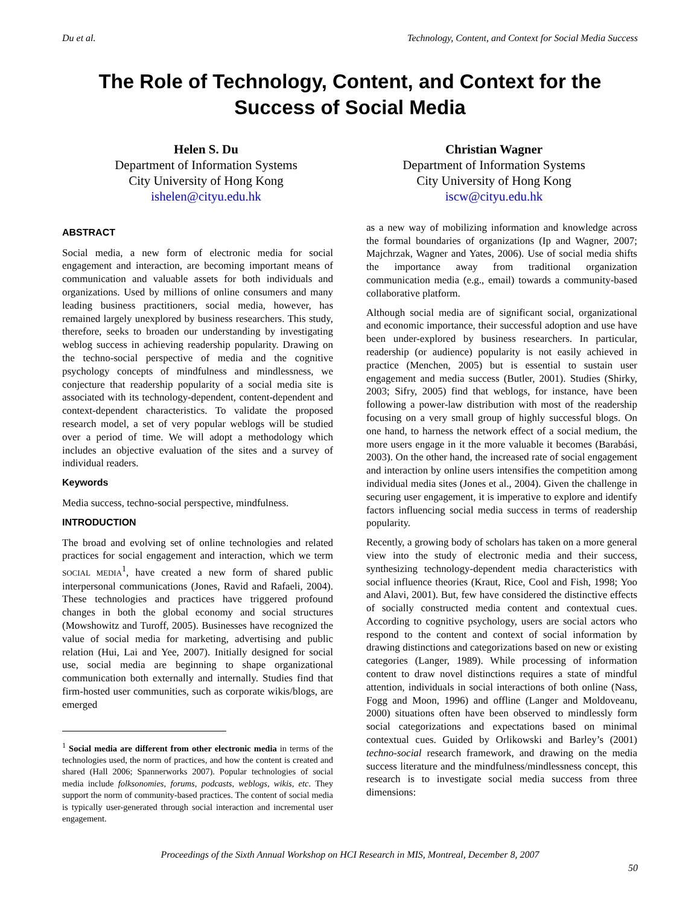Du et al. Technology, Content, and Context for Social Media Success
The Role of Technology, Content, and Context for the Success of Social Media
Helen S. Du
Department of Information Systems
City University of Hong Kong
ishelen@cityu.edu.hk
Christian Wagner
Department of Information Systems
City University of Hong Kong
iscw@cityu.edu.hk
ABSTRACT
Social media, a new form of electronic media for social engagement and interaction, are becoming important means of communication and valuable assets for both individuals and organizations. Used by millions of online consumers and many leading business practitioners, social media, however, has remained largely unexplored by business researchers. This study, therefore, seeks to broaden our understanding by investigating weblog success in achieving readership popularity. Drawing on the techno-social perspective of media and the cognitive psychology concepts of mindfulness and mindlessness, we conjecture that readership popularity of a social media site is associated with its technology-dependent, content-dependent and context-dependent characteristics. To validate the proposed research model, a set of very popular weblogs will be studied over a period of time. We will adopt a methodology which includes an objective evaluation of the sites and a survey of individual readers.
Keywords
Media success, techno-social perspective, mindfulness.
INTRODUCTION
The broad and evolving set of online technologies and related practices for social engagement and interaction, which we term SOCIAL MEDIA<sup>1</sup>, have created a new form of shared public interpersonal communications (Jones, Ravid and Rafaeli, 2004). These technologies and practices have triggered profound changes in both the global economy and social structures (Mowshowitz and Turoff, 2005). Businesses have recognized the value of social media for marketing, advertising and public relation (Hui, Lai and Yee, 2007). Initially designed for social use, social media are beginning to shape organizational communication both externally and internally. Studies find that firm-hosted user communities, such as corporate wikis/blogs, are emerged
<sup>1</sup> Social media are different from other electronic media in terms of the technologies used, the norm of practices, and how the content is created and shared (Hall 2006; Spannerworks 2007). Popular technologies of social media include folksonomies, forums, podcasts, weblogs, wikis, etc. They support the norm of community-based practices. The content of social media is typically user-generated through social interaction and incremental user engagement.
as a new way of mobilizing information and knowledge across the formal boundaries of organizations (Ip and Wagner, 2007; Majchrzak, Wagner and Yates, 2006). Use of social media shifts the importance away from traditional organization communication media (e.g., email) towards a community-based collaborative platform.
Although social media are of significant social, organizational and economic importance, their successful adoption and use have been under-explored by business researchers. In particular, readership (or audience) popularity is not easily achieved in practice (Menchen, 2005) but is essential to sustain user engagement and media success (Butler, 2001). Studies (Shirky, 2003; Sifry, 2005) find that weblogs, for instance, have been following a power-law distribution with most of the readership focusing on a very small group of highly successful blogs. On one hand, to harness the network effect of a social medium, the more users engage in it the more valuable it becomes (Barabási, 2003). On the other hand, the increased rate of social engagement and interaction by online users intensifies the competition among individual media sites (Jones et al., 2004). Given the challenge in securing user engagement, it is imperative to explore and identify factors influencing social media success in terms of readership popularity.
Recently, a growing body of scholars has taken on a more general view into the study of electronic media and their success, synthesizing technology-dependent media characteristics with social influence theories (Kraut, Rice, Cool and Fish, 1998; Yoo and Alavi, 2001). But, few have considered the distinctive effects of socially constructed media content and contextual cues. According to cognitive psychology, users are social actors who respond to the content and context of social information by drawing distinctions and categorizations based on new or existing categories (Langer, 1989). While processing of information content to draw novel distinctions requires a state of mindful attention, individuals in social interactions of both online (Nass, Fogg and Moon, 1996) and offline (Langer and Moldoveanu, 2000) situations often have been observed to mindlessly form social categorizations and expectations based on minimal contextual cues. Guided by Orlikowski and Barley’s (2001) techno-social research framework, and drawing on the media success literature and the mindfulness/mindlessness concept, this research is to investigate social media success from three dimensions:
Proceedings of the Sixth Annual Workshop on HCI Research in MIS, Montreal, December 8, 2007
50